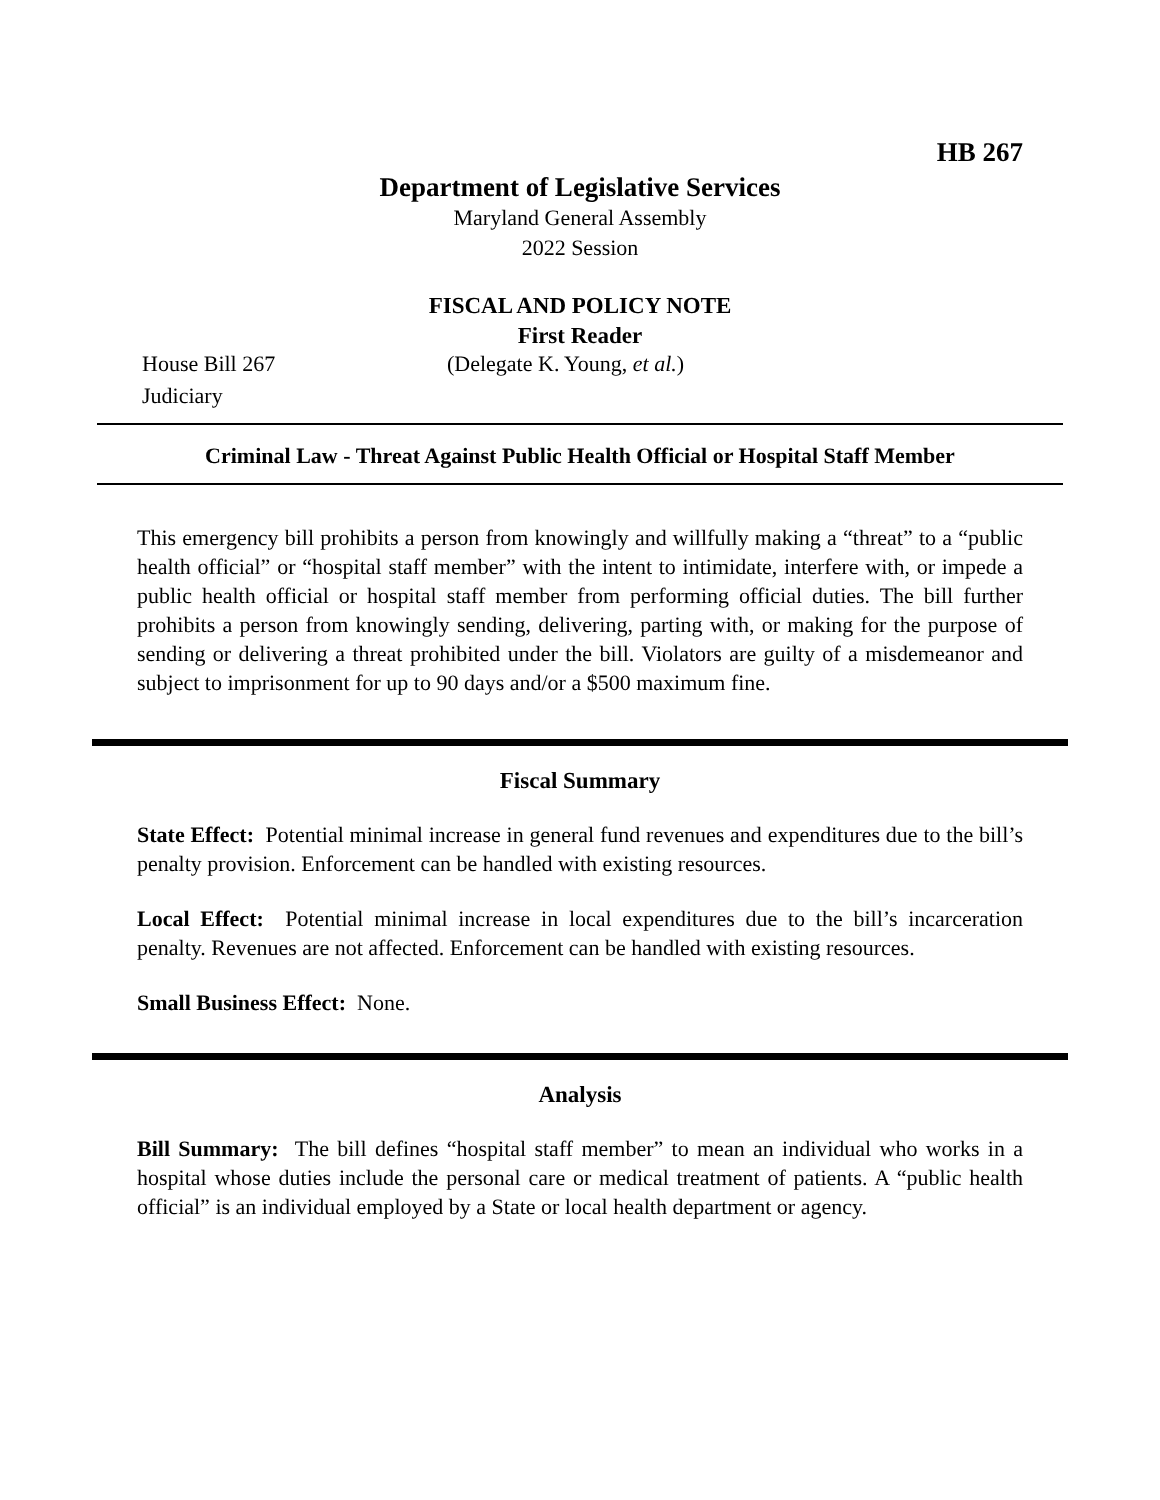HB 267
Department of Legislative Services
Maryland General Assembly
2022 Session
FISCAL AND POLICY NOTE
First Reader
House Bill 267 (Delegate K. Young, et al.)
Judiciary
Criminal Law - Threat Against Public Health Official or Hospital Staff Member
This emergency bill prohibits a person from knowingly and willfully making a “threat” to a “public health official” or “hospital staff member” with the intent to intimidate, interfere with, or impede a public health official or hospital staff member from performing official duties. The bill further prohibits a person from knowingly sending, delivering, parting with, or making for the purpose of sending or delivering a threat prohibited under the bill. Violators are guilty of a misdemeanor and subject to imprisonment for up to 90 days and/or a $500 maximum fine.
Fiscal Summary
State Effect: Potential minimal increase in general fund revenues and expenditures due to the bill’s penalty provision. Enforcement can be handled with existing resources.
Local Effect: Potential minimal increase in local expenditures due to the bill’s incarceration penalty. Revenues are not affected. Enforcement can be handled with existing resources.
Small Business Effect: None.
Analysis
Bill Summary: The bill defines “hospital staff member” to mean an individual who works in a hospital whose duties include the personal care or medical treatment of patients. A “public health official” is an individual employed by a State or local health department or agency.